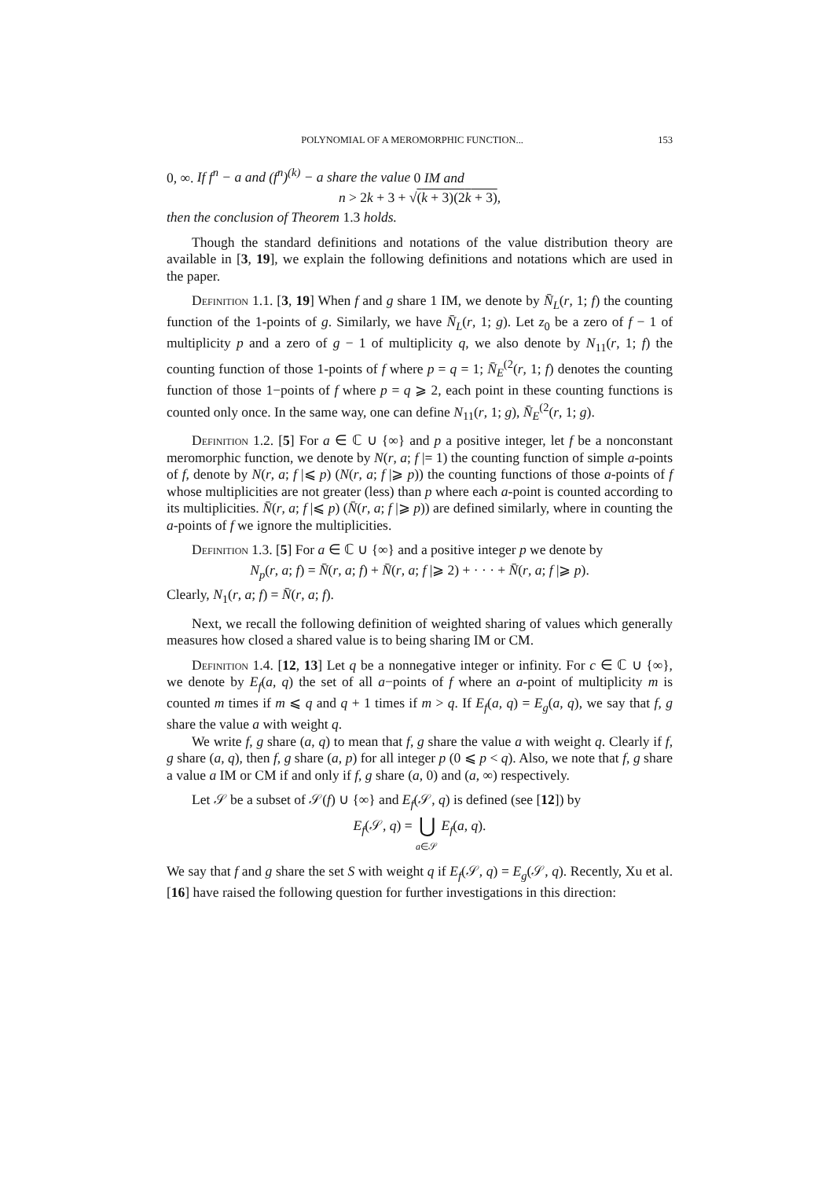POLYNOMIAL OF A MEROMORPHIC FUNCTION... 153
0, ∞. If f<sup>n</sup> − a and (f<sup>n</sup>)<sup>(k)</sup> − a share the value 0 IM and
n > 2k + 3 + √(k + 3)(2k + 3),
then the conclusion of Theorem 1.3 holds.
Though the standard definitions and notations of the value distribution theory are available in [3, 19], we explain the following definitions and notations which are used in the paper.
Definition 1.1. [3, 19] When f and g share 1 IM, we denote by N̄<sub>L</sub>(r, 1; f) the counting function of the 1-points of g. Similarly, we have N̄<sub>L</sub>(r, 1; g). Let z<sub>0</sub> be a zero of f − 1 of multiplicity p and a zero of g − 1 of multiplicity q, we also denote by N<sub>11</sub>(r, 1; f) the counting function of those 1-points of f where p = q = 1; N̄<sub>E</sub><sup>(2</sup>(r, 1; f) denotes the counting function of those 1−points of f where p = q ⩾ 2, each point in these counting functions is counted only once. In the same way, one can define N<sub>11</sub>(r, 1; g), N̄<sub>E</sub><sup>(2</sup>(r, 1; g).
Definition 1.2. [5] For a ∈ ℂ ∪ {∞} and p a positive integer, let f be a nonconstant meromorphic function, we denote by N(r, a; f |= 1) the counting function of simple a-points of f, denote by N(r, a; f |⩽ p) (N(r, a; f |⩾ p)) the counting functions of those a-points of f whose multiplicities are not greater (less) than p where each a-point is counted according to its multiplicities. N̄(r, a; f |⩽ p) (N̄(r, a; f |⩾ p)) are defined similarly, where in counting the a-points of f we ignore the multiplicities.
Definition 1.3. [5] For a ∈ ℂ ∪ {∞} and a positive integer p we denote by
N<sub>p</sub>(r, a; f) = N̄(r, a; f) + N̄(r, a; f |⩾ 2) + · · · + N̄(r, a; f |⩾ p).
Clearly, N<sub>1</sub>(r, a; f) = N̄(r, a; f).
Next, we recall the following definition of weighted sharing of values which generally measures how closed a shared value is to being sharing IM or CM.
Definition 1.4. [12, 13] Let q be a nonnegative integer or infinity. For c ∈ ℂ ∪ {∞}, we denote by E<sub>f</sub>(a, q) the set of all a−points of f where an a-point of multiplicity m is counted m times if m ⩽ q and q + 1 times if m > q. If E<sub>f</sub>(a, q) = E<sub>g</sub>(a, q), we say that f, g share the value a with weight q.
We write f, g share (a, q) to mean that f, g share the value a with weight q. Clearly if f, g share (a, q), then f, g share (a, p) for all integer p (0 ⩽ p < q). Also, we note that f, g share a value a IM or CM if and only if f, g share (a, 0) and (a, ∞) respectively.
Let 𝒮 be a subset of 𝒮(f) ∪ {∞} and E<sub>f</sub>(𝒮, q) is defined (see [12]) by
E<sub>f</sub>(𝒮, q) = ⋃
a∈𝒮 E<sub>f</sub>(a, q).
We say that f and g share the set S with weight q if E<sub>f</sub>(𝒮, q) = E<sub>g</sub>(𝒮, q). Recently, Xu et al. [16] have raised the following question for further investigations in this direction: